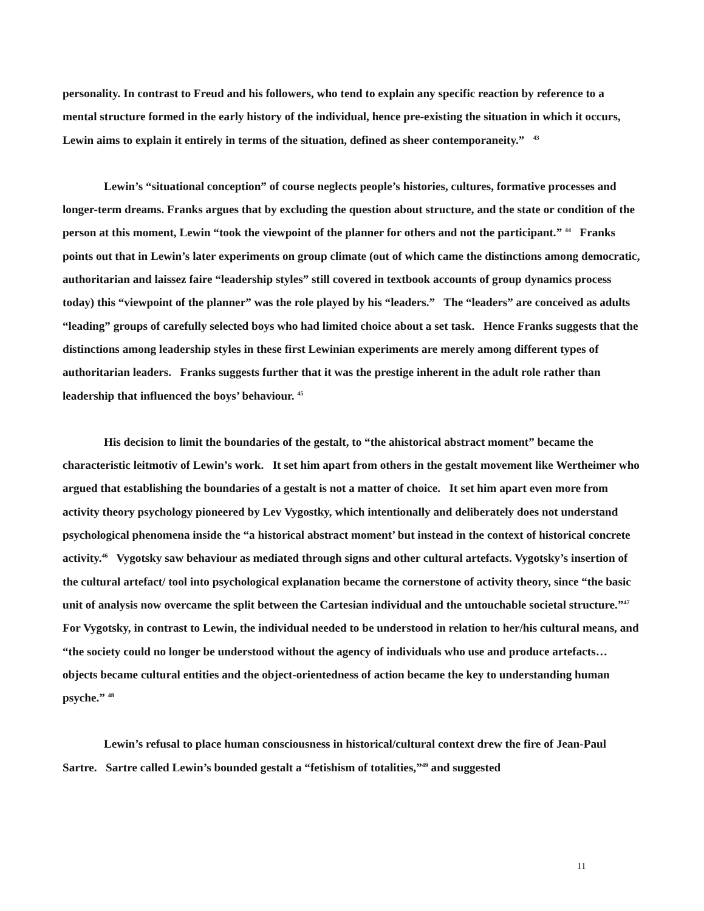personality. In contrast to Freud and his followers, who tend to explain any specific reaction by reference to a mental structure formed in the early history of the individual, hence pre-existing the situation in which it occurs, Lewin aims to explain it entirely in terms of the situation, defined as sheer contemporaneity.” <sup>43</sup>
Lewin’s “situational conception” of course neglects people’s histories, cultures, formative processes and longer-term dreams. Franks argues that by excluding the question about structure, and the state or condition of the person at this moment, Lewin “took the viewpoint of the planner for others and not the participant.” <sup>44</sup> Franks points out that in Lewin’s later experiments on group climate (out of which came the distinctions among democratic, authoritarian and laissez faire “leadership styles” still covered in textbook accounts of group dynamics process today) this “viewpoint of the planner” was the role played by his “leaders.” The “leaders” are conceived as adults “leading” groups of carefully selected boys who had limited choice about a set task. Hence Franks suggests that the distinctions among leadership styles in these first Lewinian experiments are merely among different types of authoritarian leaders. Franks suggests further that it was the prestige inherent in the adult role rather than leadership that influenced the boys’ behaviour. <sup>45</sup>
His decision to limit the boundaries of the gestalt, to “the ahistorical abstract moment” became the characteristic leitmotiv of Lewin’s work. It set him apart from others in the gestalt movement like Wertheimer who argued that establishing the boundaries of a gestalt is not a matter of choice. It set him apart even more from activity theory psychology pioneered by Lev Vygostky, which intentionally and deliberately does not understand psychological phenomena inside the “a historical abstract moment’ but instead in the context of historical concrete activity.<sup>46</sup> Vygotsky saw behaviour as mediated through signs and other cultural artefacts. Vygotsky’s insertion of the cultural artefact/ tool into psychological explanation became the cornerstone of activity theory, since “the basic unit of analysis now overcame the split between the Cartesian individual and the untouchable societal structure.”<sup>47</sup> For Vygotsky, in contrast to Lewin, the individual needed to be understood in relation to her/his cultural means, and “the society could no longer be understood without the agency of individuals who use and produce artefacts… objects became cultural entities and the object-orientedness of action became the key to understanding human psyche.” <sup>48</sup>
Lewin’s refusal to place human consciousness in historical/cultural context drew the fire of Jean-Paul Sartre. Sartre called Lewin’s bounded gestalt a “fetishism of totalities,”<sup>49</sup> and suggested
11